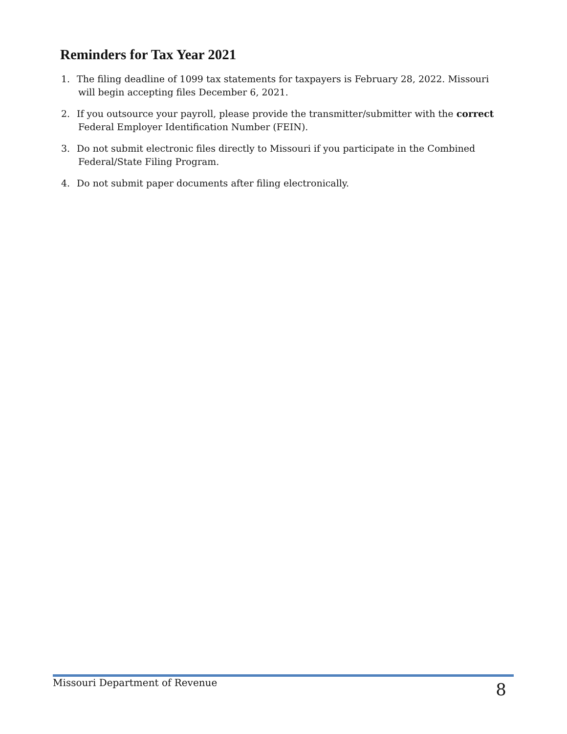Reminders for Tax Year 2021
1. The filing deadline of 1099 tax statements for taxpayers is February 28, 2022. Missouri
will begin accepting files December 6, 2021.
2. If you outsource your payroll, please provide the transmitter/submitter with the correct
Federal Employer Identification Number (FEIN).
3. Do not submit electronic files directly to Missouri if you participate in the Combined
Federal/State Filing Program.
4. Do not submit paper documents after filing electronically.
Missouri Department of Revenue
8